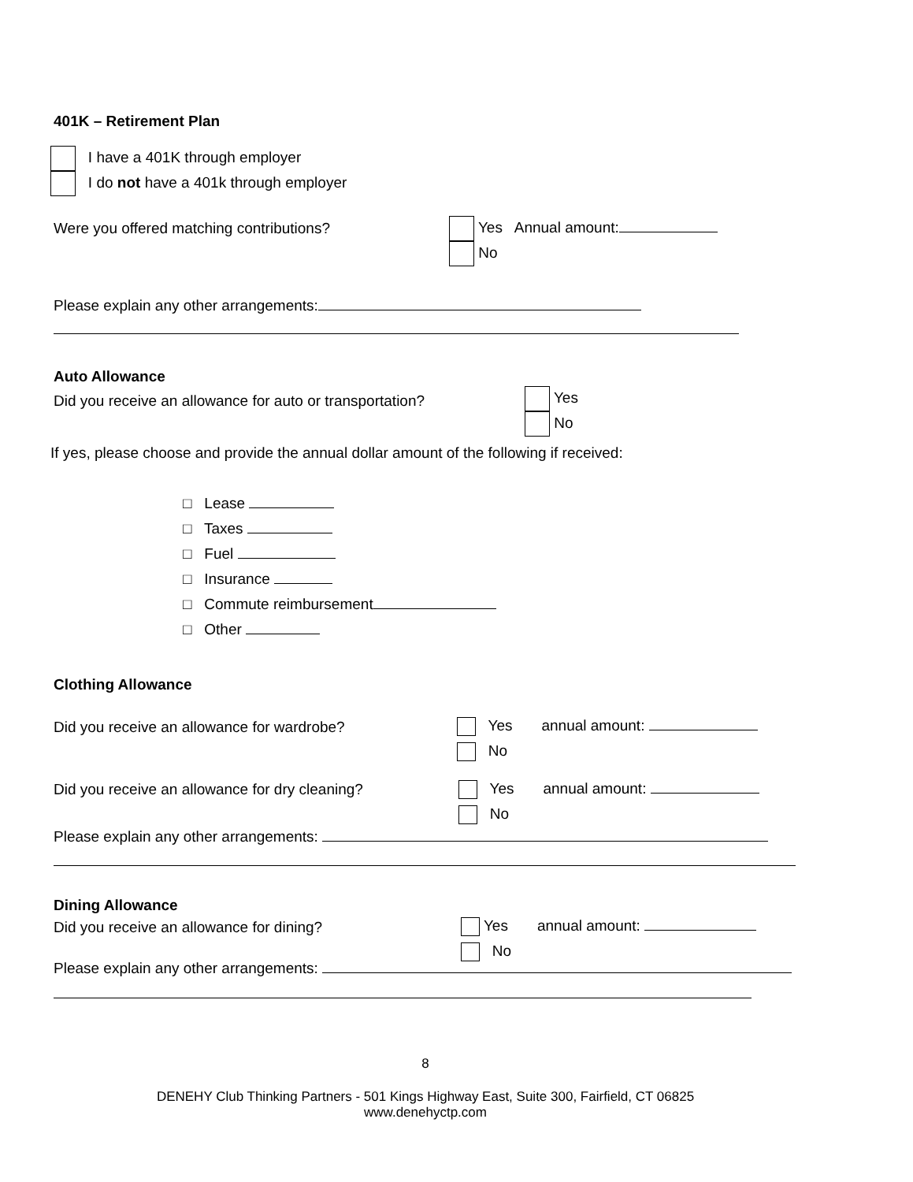401K – Retirement Plan
I have a 401K through employer
I do not have a 401k through employer
Were you offered matching contributions? Yes Annual amount:
No
Please explain any other arrangements:
Auto Allowance
Did you receive an allowance for auto or transportation? Yes
No
If yes, please choose and provide the annual dollar amount of the following if received:
□ Lease
□ Taxes
□ Fuel
□ Insurance
□ Commute reimbursement
□ Other
Clothing Allowance
Did you receive an allowance for wardrobe? Yes annual amount:
No
Did you receive an allowance for dry cleaning? Yes annual amount:
No
Please explain any other arrangements:
Dining Allowance
Did you receive an allowance for dining? Yes annual amount:
No
Please explain any other arrangements:
8
DENEHY Club Thinking Partners - 501 Kings Highway East, Suite 300, Fairfield, CT 06825
www.denehyctp.com